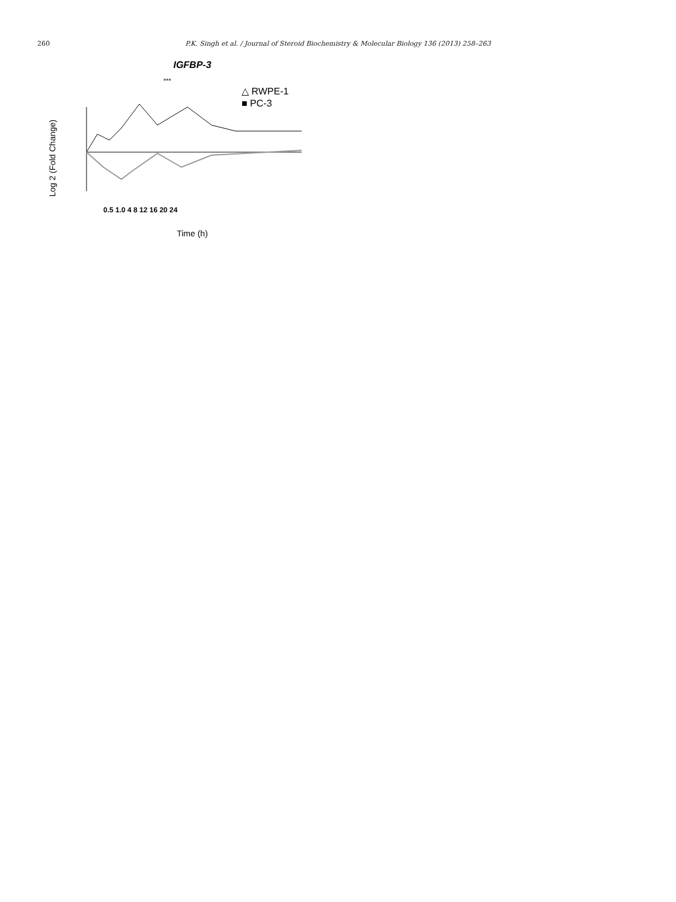260 P.K. Singh et al. / Journal of Steroid Biochemistry & Molecular Biology 136 (2013) 258–263
IGFBP-3
△ RWPE-1
■ PC-3
***
Log 2 (Fold Change)
0.5 1.0 4 8 12 16 20 24
Time (h)